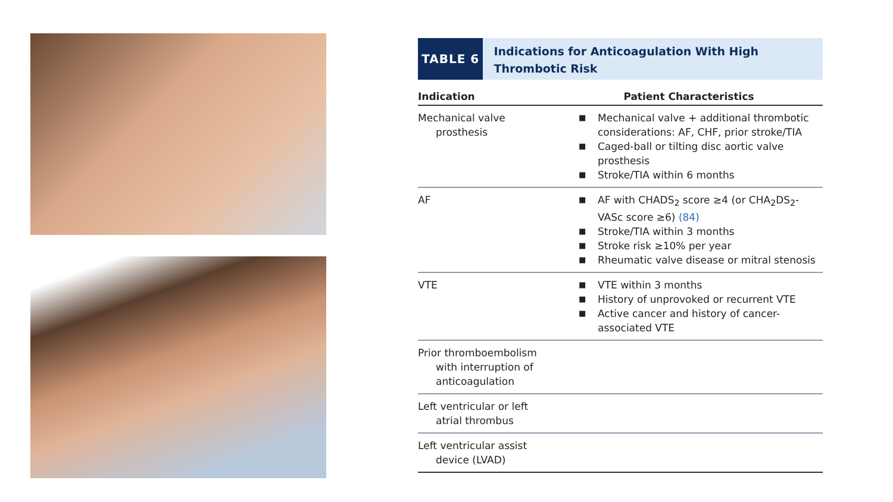TABLE 6
Indications for Anticoagulation With High Thrombotic Risk
| Indication | Patient Characteristics |
| --- | --- |
| Mechanical valve prosthesis | ■ Mechanical valve + additional thrombotic considerations: AF, CHF, prior stroke/TIA ■ Caged-ball or tilting disc aortic valve prosthesis ■ Stroke/TIA within 6 months |
| AF | ■ AF with CHADS<sub>2</sub> score ≥4 (or CHA<sub>2</sub>DS<sub>2</sub>-VASc score ≥6) (84) ■ Stroke/TIA within 3 months ■ Stroke risk ≥10% per year ■ Rheumatic valve disease or mitral stenosis |
| VTE | ■ VTE within 3 months ■ History of unprovoked or recurrent VTE ■ Active cancer and history of cancer-associated VTE |
| Prior thromboembolism with interruption of anticoagulation | |
| Left ventricular or left atrial thrombus | |
| Left ventricular assist device (LVAD) | |